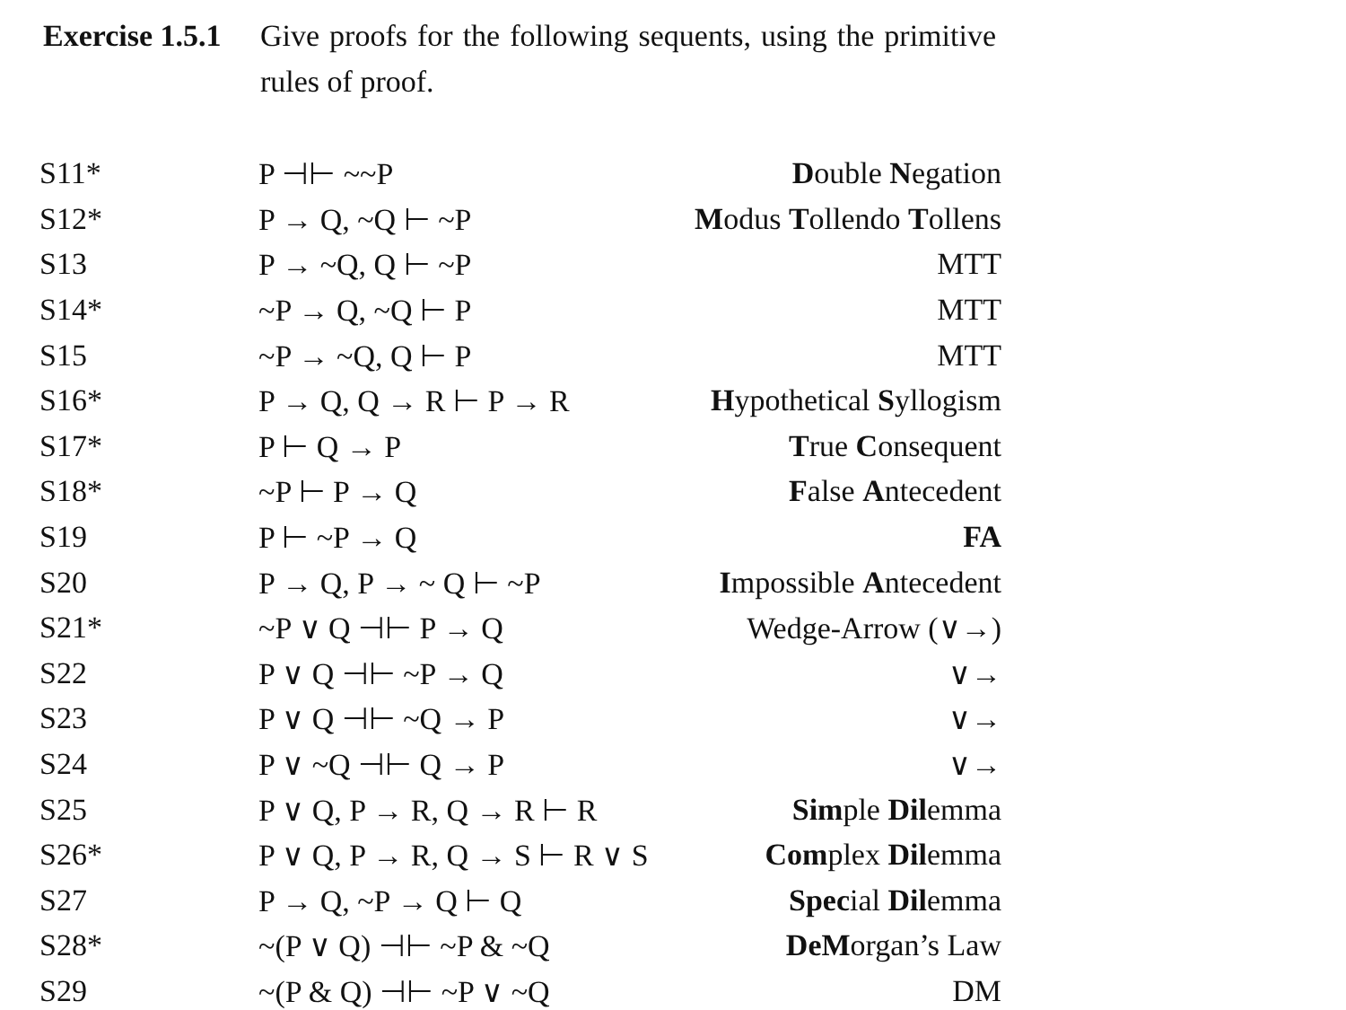Exercise 1.5.1
Give proofs for the following sequents, using the primitive rules of proof.
| S11* | P ⊣⊢ ~~P | D ouble N egation |
| S12* | P → Q, ~Q ⊢ ~P | M odus T ollendo T ollens |
| S13 | P → ~Q, Q ⊢ ~P | MTT |
| S14* | ~P → Q, ~Q ⊢ P | MTT |
| S15 | ~P → ~Q, Q ⊢ P | MTT |
| S16* | P → Q, Q → R ⊢ P → R | H ypothetical S yllogism |
| S17* | P ⊢ Q → P | T rue C onsequent |
| S18* | ~P ⊢ P → Q | F alse A ntecedent |
| S19 | P ⊢ ~P → Q | FA |
| S20 | P → Q, P → ~ Q ⊢ ~P | I mpossible A ntecedent |
| S21* | ~P ∨ Q ⊣⊢ P → Q | Wedge-Arrow (∨→) |
| S22 | P ∨ Q ⊣⊢ ~P → Q | ∨→ |
| S23 | P ∨ Q ⊣⊢ ~Q → P | ∨→ |
| S24 | P ∨ ~Q ⊣⊢ Q → P | ∨→ |
| S25 | P ∨ Q, P → R, Q → R ⊢ R | Sim ple Dil emma |
| S26* | P ∨ Q, P → R, Q → S ⊢ R ∨ S | Com plex Dil emma |
| S27 | P → Q, ~P → Q ⊢ Q | Spec ial Dil emma |
| S28* | ~(P ∨ Q) ⊣⊢ ~P & ~Q | DeM organ’s Law |
| S29 | ~(P & Q) ⊣⊢ ~P ∨ ~Q | DM |